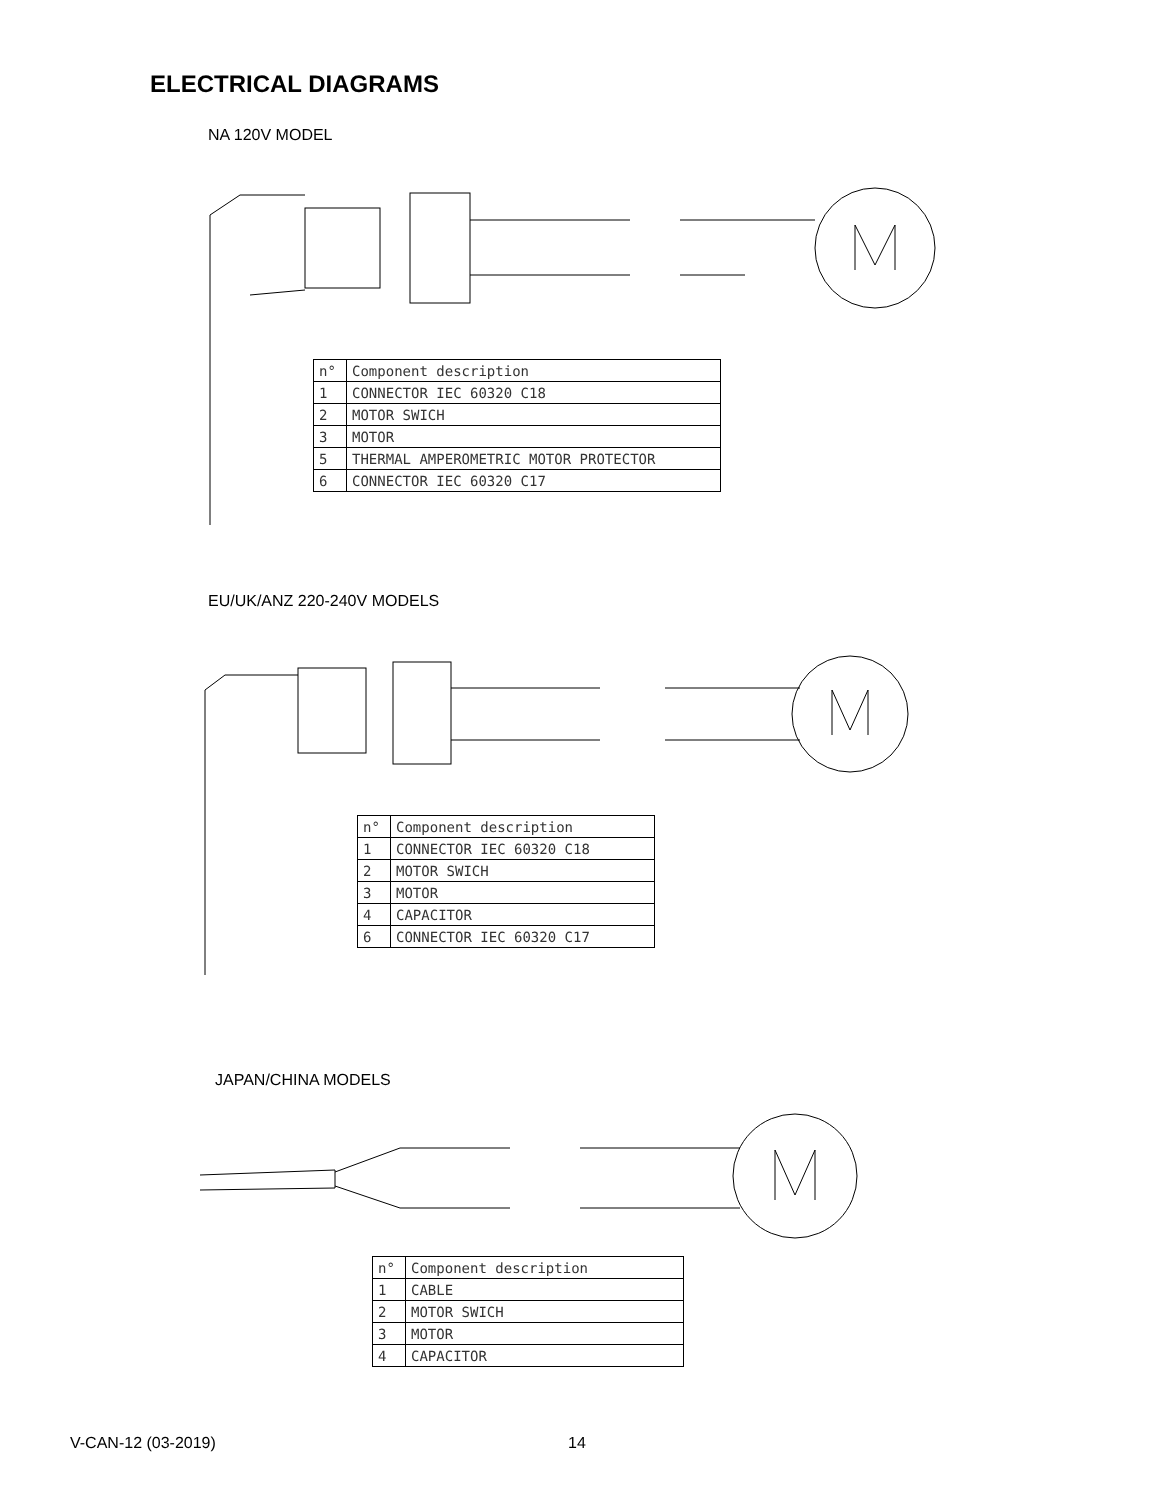ELECTRICAL DIAGRAMS
NA 120V MODEL
| n° | Component description |
| 1 | CONNECTOR IEC 60320 C18 |
| 2 | MOTOR SWICH |
| 3 | MOTOR |
| 5 | THERMAL AMPEROMETRIC MOTOR PROTECTOR |
| 6 | CONNECTOR IEC 60320 C17 |
EU/UK/ANZ 220-240V MODELS
| n° | Component description |
| 1 | CONNECTOR IEC 60320 C18 |
| 2 | MOTOR SWICH |
| 3 | MOTOR |
| 4 | CAPACITOR |
| 6 | CONNECTOR IEC 60320 C17 |
JAPAN/CHINA MODELS
| n° | Component description |
| 1 | CABLE |
| 2 | MOTOR SWICH |
| 3 | MOTOR |
| 4 | CAPACITOR |
V-CAN-12 (03-2019) 14